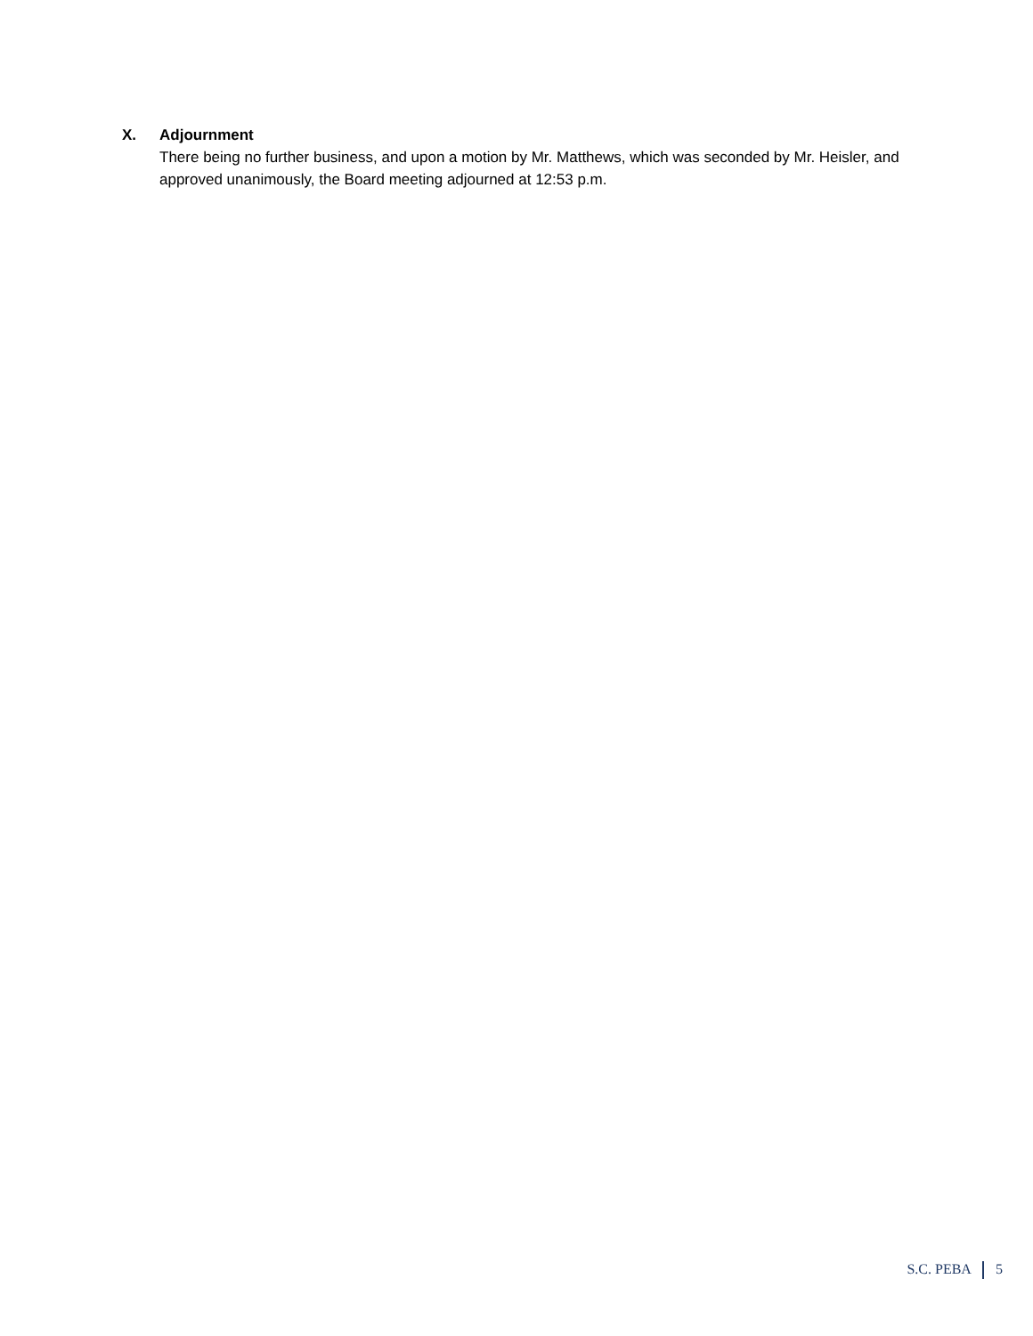X. Adjournment
There being no further business, and upon a motion by Mr. Matthews, which was seconded by Mr. Heisler, and approved unanimously, the Board meeting adjourned at 12:53 p.m.
S.C. PEBA 5